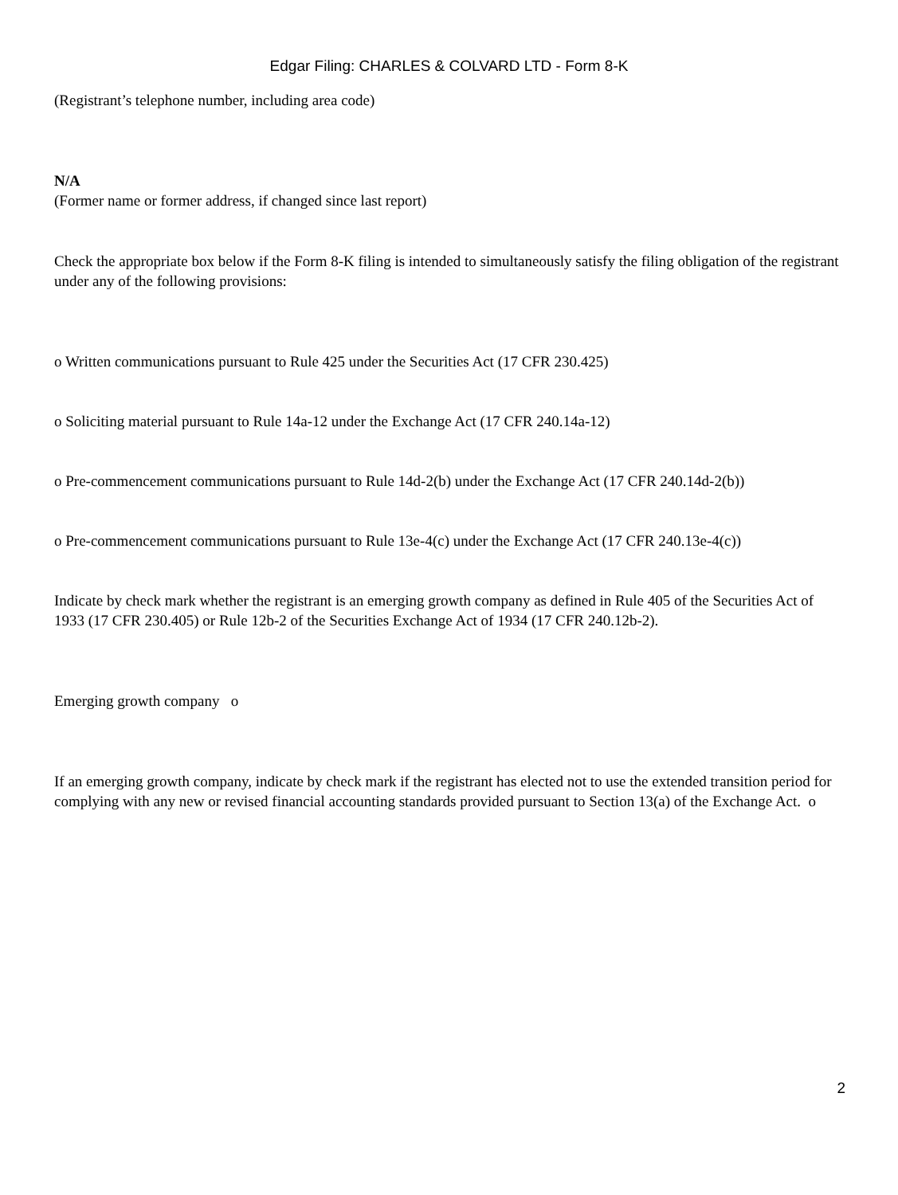Edgar Filing: CHARLES & COLVARD LTD - Form 8-K
(Registrant’s telephone number, including area code)
N/A
(Former name or former address, if changed since last report)
Check the appropriate box below if the Form 8-K filing is intended to simultaneously satisfy the filing obligation of the registrant under any of the following provisions:
o Written communications pursuant to Rule 425 under the Securities Act (17 CFR 230.425)
o Soliciting material pursuant to Rule 14a-12 under the Exchange Act (17 CFR 240.14a-12)
o Pre-commencement communications pursuant to Rule 14d-2(b) under the Exchange Act (17 CFR 240.14d-2(b))
o Pre-commencement communications pursuant to Rule 13e-4(c) under the Exchange Act (17 CFR 240.13e-4(c))
Indicate by check mark whether the registrant is an emerging growth company as defined in Rule 405 of the Securities Act of 1933 (17 CFR 230.405) or Rule 12b-2 of the Securities Exchange Act of 1934 (17 CFR 240.12b-2).
Emerging growth company o
If an emerging growth company, indicate by check mark if the registrant has elected not to use the extended transition period for complying with any new or revised financial accounting standards provided pursuant to Section 13(a) of the Exchange Act. o
2